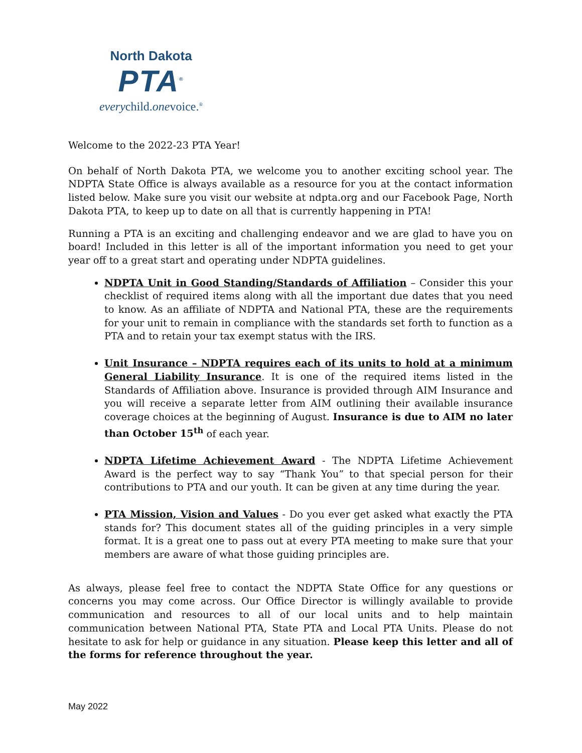North Dakota
PTA<sup>®</sup>
everychild.onevoice.<sup>®</sup>
Welcome to the 2022-23 PTA Year!
On behalf of North Dakota PTA, we welcome you to another exciting school year. The NDPTA State Office is always available as a resource for you at the contact information listed below. Make sure you visit our website at ndpta.org and our Facebook Page, North Dakota PTA, to keep up to date on all that is currently happening in PTA!
Running a PTA is an exciting and challenging endeavor and we are glad to have you on board! Included in this letter is all of the important information you need to get your year off to a great start and operating under NDPTA guidelines.
NDPTA Unit in Good Standing/Standards of Affiliation – Consider this your checklist of required items along with all the important due dates that you need to know. As an affiliate of NDPTA and National PTA, these are the requirements for your unit to remain in compliance with the standards set forth to function as a PTA and to retain your tax exempt status with the IRS.
Unit Insurance – NDPTA requires each of its units to hold at a minimum General Liability Insurance. It is one of the required items listed in the Standards of Affiliation above. Insurance is provided through AIM Insurance and you will receive a separate letter from AIM outlining their available insurance coverage choices at the beginning of August. Insurance is due to AIM no later than October 15<sup>th</sup> of each year.
NDPTA Lifetime Achievement Award - The NDPTA Lifetime Achievement Award is the perfect way to say “Thank You” to that special person for their contributions to PTA and our youth. It can be given at any time during the year.
PTA Mission, Vision and Values - Do you ever get asked what exactly the PTA stands for? This document states all of the guiding principles in a very simple format. It is a great one to pass out at every PTA meeting to make sure that your members are aware of what those guiding principles are.
As always, please feel free to contact the NDPTA State Office for any questions or concerns you may come across. Our Office Director is willingly available to provide communication and resources to all of our local units and to help maintain communication between National PTA, State PTA and Local PTA Units. Please do not hesitate to ask for help or guidance in any situation. Please keep this letter and all of the forms for reference throughout the year.
May 2022